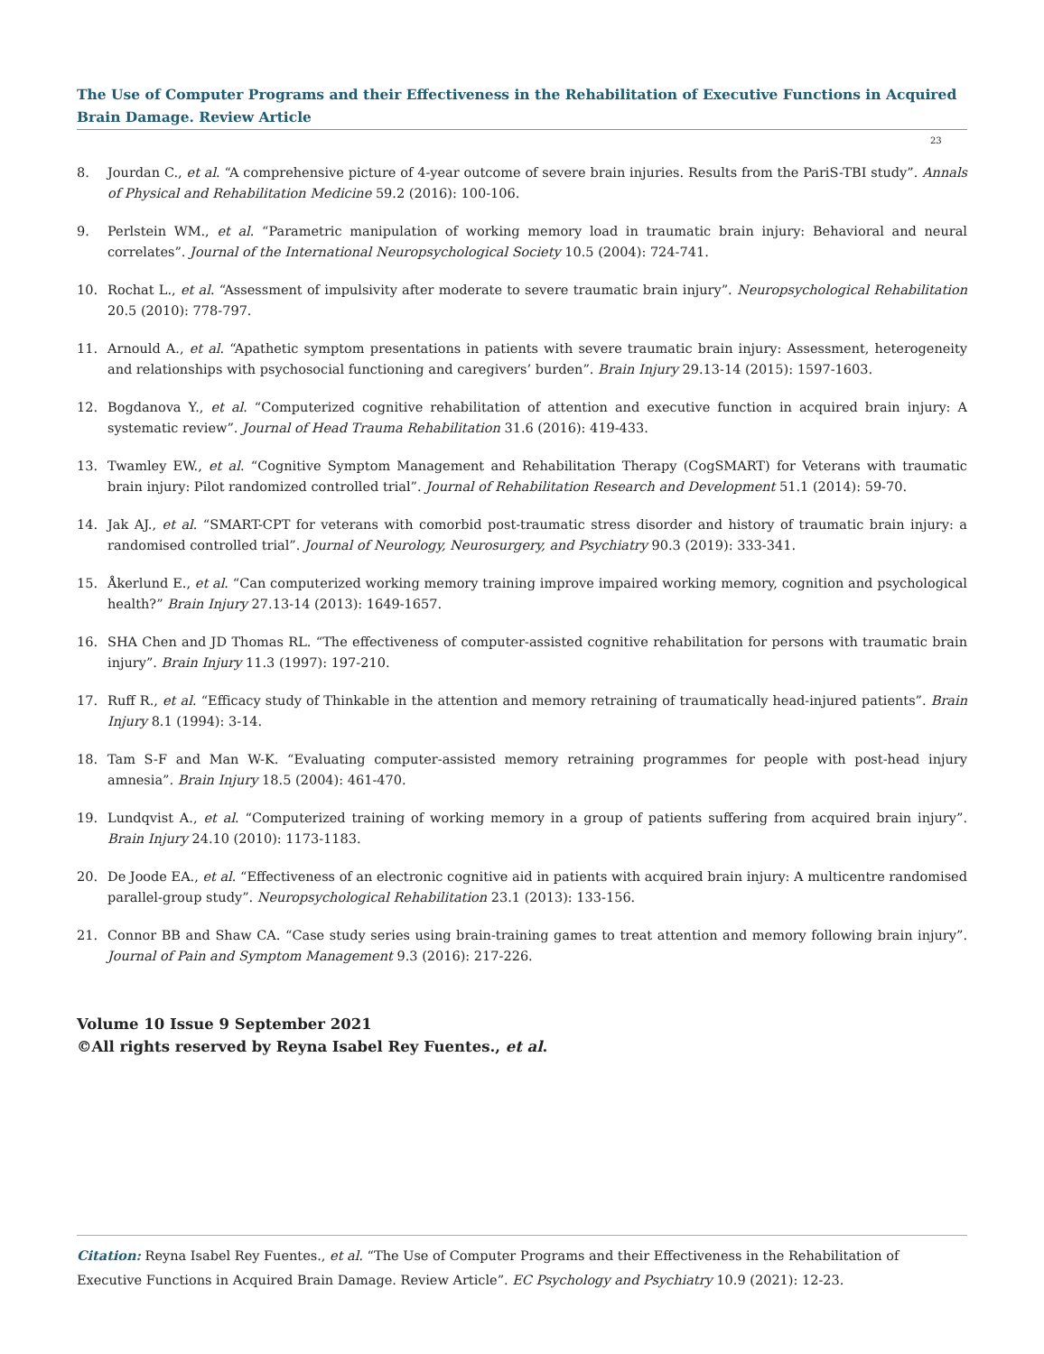The Use of Computer Programs and their Effectiveness in the Rehabilitation of Executive Functions in Acquired Brain Damage. Review Article
23
8. Jourdan C., et al. “A comprehensive picture of 4-year outcome of severe brain injuries. Results from the PariS-TBI study”. Annals of Physical and Rehabilitation Medicine 59.2 (2016): 100-106.
9. Perlstein WM., et al. “Parametric manipulation of working memory load in traumatic brain injury: Behavioral and neural correlates”. Journal of the International Neuropsychological Society 10.5 (2004): 724-741.
10. Rochat L., et al. “Assessment of impulsivity after moderate to severe traumatic brain injury”. Neuropsychological Rehabilitation 20.5 (2010): 778-797.
11. Arnould A., et al. “Apathetic symptom presentations in patients with severe traumatic brain injury: Assessment, heterogeneity and relationships with psychosocial functioning and caregivers’ burden”. Brain Injury 29.13-14 (2015): 1597-1603.
12. Bogdanova Y., et al. “Computerized cognitive rehabilitation of attention and executive function in acquired brain injury: A systematic review”. Journal of Head Trauma Rehabilitation 31.6 (2016): 419-433.
13. Twamley EW., et al. “Cognitive Symptom Management and Rehabilitation Therapy (CogSMART) for Veterans with traumatic brain injury: Pilot randomized controlled trial”. Journal of Rehabilitation Research and Development 51.1 (2014): 59-70.
14. Jak AJ., et al. “SMART-CPT for veterans with comorbid post-traumatic stress disorder and history of traumatic brain injury: a randomised controlled trial”. Journal of Neurology, Neurosurgery, and Psychiatry 90.3 (2019): 333-341.
15. Åkerlund E., et al. “Can computerized working memory training improve impaired working memory, cognition and psychological health?” Brain Injury 27.13-14 (2013): 1649-1657.
16. SHA Chen and JD Thomas RL. “The effectiveness of computer-assisted cognitive rehabilitation for persons with traumatic brain injury”. Brain Injury 11.3 (1997): 197-210.
17. Ruff R., et al. “Efficacy study of Thinkable in the attention and memory retraining of traumatically head-injured patients”. Brain Injury 8.1 (1994): 3-14.
18. Tam S-F and Man W-K. “Evaluating computer-assisted memory retraining programmes for people with post-head injury amnesia”. Brain Injury 18.5 (2004): 461-470.
19. Lundqvist A., et al. “Computerized training of working memory in a group of patients suffering from acquired brain injury”. Brain Injury 24.10 (2010): 1173-1183.
20. De Joode EA., et al. “Effectiveness of an electronic cognitive aid in patients with acquired brain injury: A multicentre randomised parallel-group study”. Neuropsychological Rehabilitation 23.1 (2013): 133-156.
21. Connor BB and Shaw CA. “Case study series using brain-training games to treat attention and memory following brain injury”. Journal of Pain and Symptom Management 9.3 (2016): 217-226.
Volume 10 Issue 9 September 2021
©All rights reserved by Reyna Isabel Rey Fuentes., et al.
Citation: Reyna Isabel Rey Fuentes., et al. “The Use of Computer Programs and their Effectiveness in the Rehabilitation of Executive Functions in Acquired Brain Damage. Review Article”. EC Psychology and Psychiatry 10.9 (2021): 12-23.